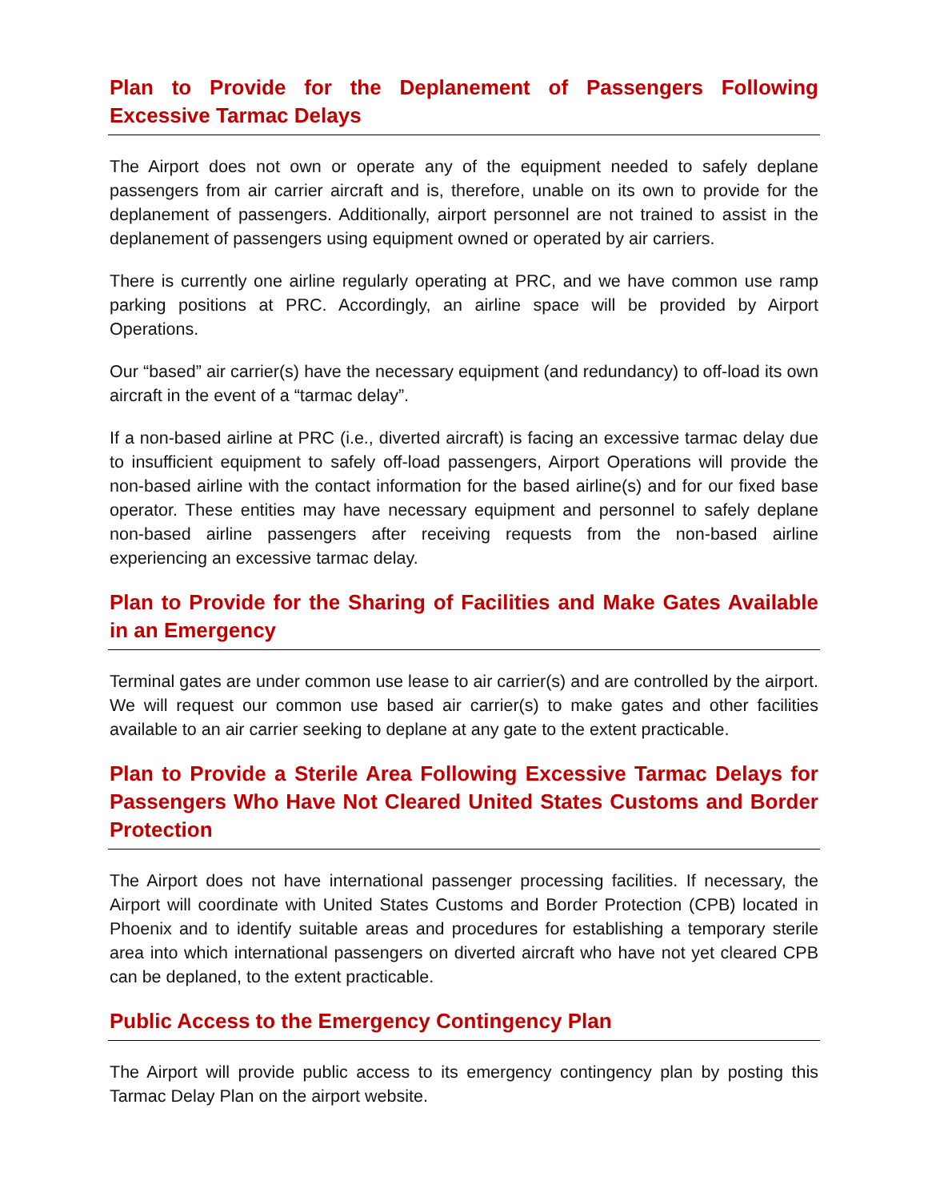Plan to Provide for the Deplanement of Passengers Following Excessive Tarmac Delays
The Airport does not own or operate any of the equipment needed to safely deplane passengers from air carrier aircraft and is, therefore, unable on its own to provide for the deplanement of passengers. Additionally, airport personnel are not trained to assist in the deplanement of passengers using equipment owned or operated by air carriers.
There is currently one airline regularly operating at PRC, and we have common use ramp parking positions at PRC. Accordingly, an airline space will be provided by Airport Operations.
Our “based” air carrier(s) have the necessary equipment (and redundancy) to off-load its own aircraft in the event of a “tarmac delay”.
If a non-based airline at PRC (i.e., diverted aircraft) is facing an excessive tarmac delay due to insufficient equipment to safely off-load passengers, Airport Operations will provide the non-based airline with the contact information for the based airline(s) and for our fixed base operator. These entities may have necessary equipment and personnel to safely deplane non-based airline passengers after receiving requests from the non-based airline experiencing an excessive tarmac delay.
Plan to Provide for the Sharing of Facilities and Make Gates Available in an Emergency
Terminal gates are under common use lease to air carrier(s) and are controlled by the airport. We will request our common use based air carrier(s) to make gates and other facilities available to an air carrier seeking to deplane at any gate to the extent practicable.
Plan to Provide a Sterile Area Following Excessive Tarmac Delays for Passengers Who Have Not Cleared United States Customs and Border Protection
The Airport does not have international passenger processing facilities. If necessary, the Airport will coordinate with United States Customs and Border Protection (CPB) located in Phoenix and to identify suitable areas and procedures for establishing a temporary sterile area into which international passengers on diverted aircraft who have not yet cleared CPB can be deplaned, to the extent practicable.
Public Access to the Emergency Contingency Plan
The Airport will provide public access to its emergency contingency plan by posting this Tarmac Delay Plan on the airport website.